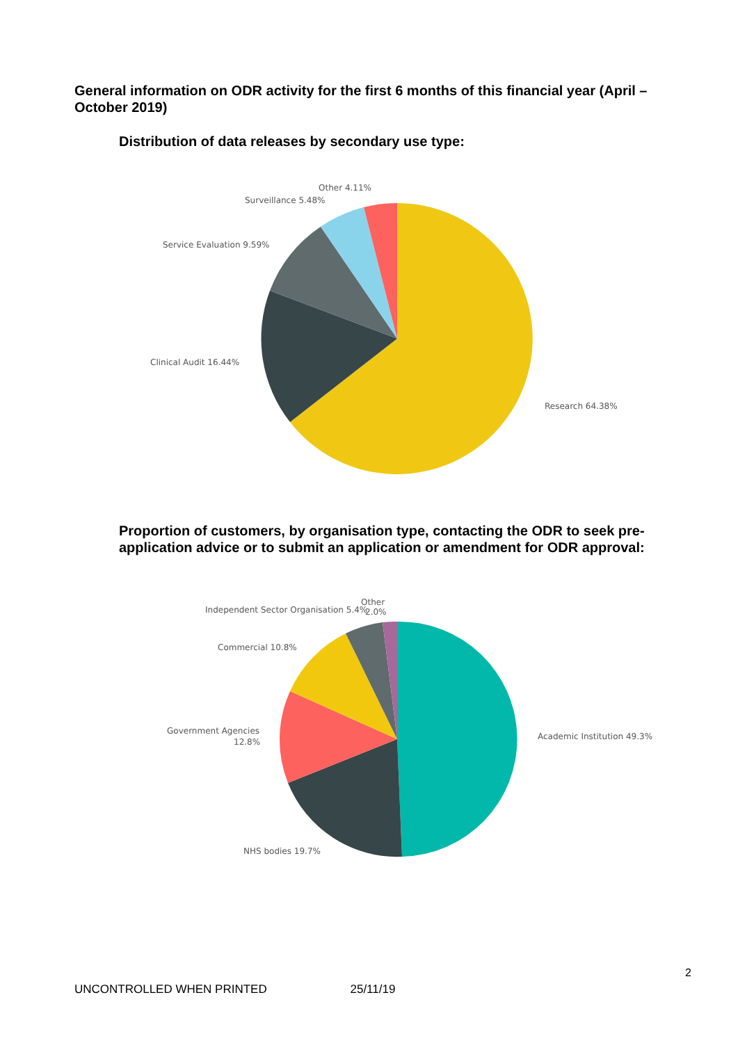General information on ODR activity for the first 6 months of this financial year (April – October 2019)
Distribution of data releases by secondary use type:
Research 64.38%
Clinical Audit 16.44%
Service Evaluation 9.59%
Surveillance 5.48%
Other 4.11%
Proportion of customers, by organisation type, contacting the ODR to seek pre-application advice or to submit an application or amendment for ODR approval:
Academic Institution 49.3%
NHS bodies 19.7%
Government Agencies
12.8%
Commercial 10.8%
Independent Sector Organisation 5.4%
Other
2.0%
2
UNCONTROLLED WHEN PRINTED 25/11/19